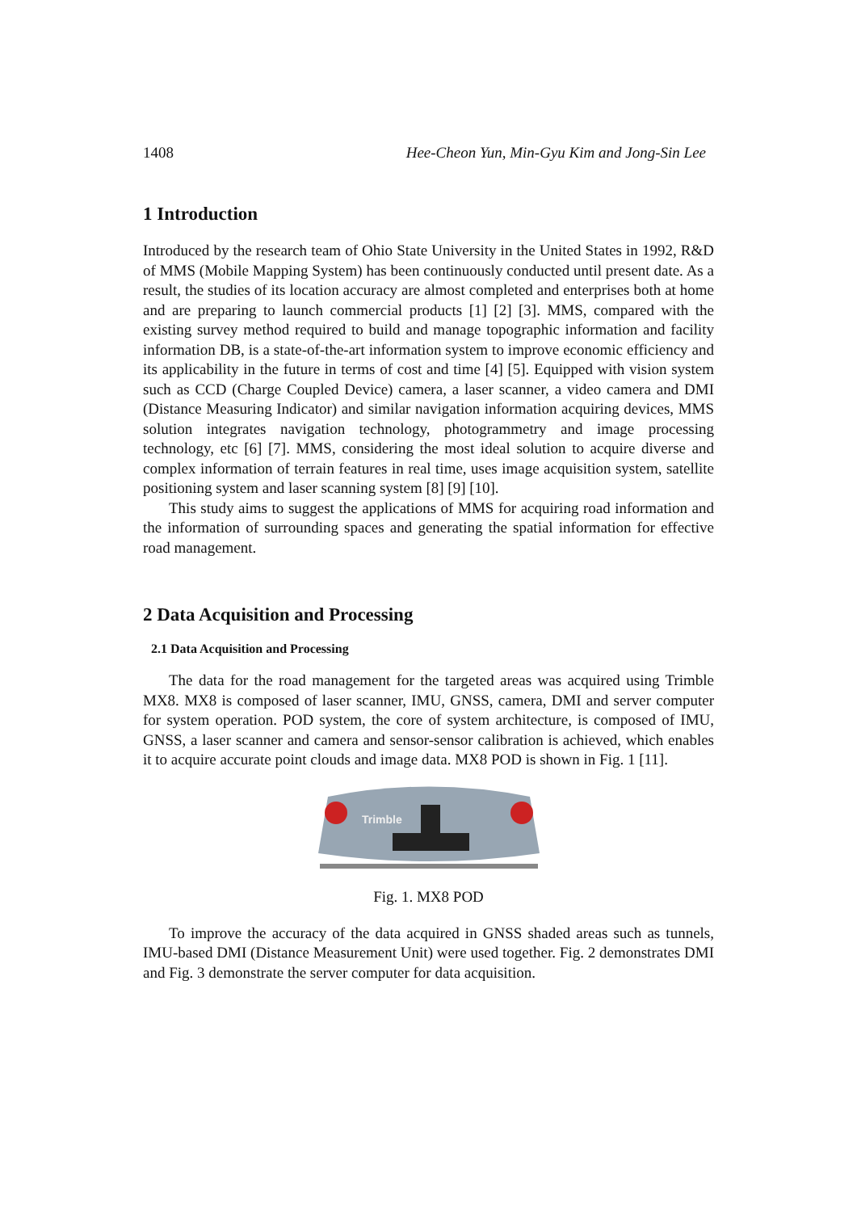1408 Hee-Cheon Yun, Min-Gyu Kim and Jong-Sin Lee
1 Introduction
Introduced by the research team of Ohio State University in the United States in 1992, R&D of MMS (Mobile Mapping System) has been continuously conducted until present date. As a result, the studies of its location accuracy are almost completed and enterprises both at home and are preparing to launch commercial products [1] [2] [3]. MMS, compared with the existing survey method required to build and manage topographic information and facility information DB, is a state-of-the-art information system to improve economic efficiency and its applicability in the future in terms of cost and time [4] [5]. Equipped with vision system such as CCD (Charge Coupled Device) camera, a laser scanner, a video camera and DMI (Distance Measuring Indicator) and similar navigation information acquiring devices, MMS solution integrates navigation technology, photogrammetry and image processing technology, etc [6] [7]. MMS, considering the most ideal solution to acquire diverse and complex information of terrain features in real time, uses image acquisition system, satellite positioning system and laser scanning system [8] [9] [10].
This study aims to suggest the applications of MMS for acquiring road information and the information of surrounding spaces and generating the spatial information for effective road management.
2 Data Acquisition and Processing
2.1 Data Acquisition and Processing
The data for the road management for the targeted areas was acquired using Trimble MX8. MX8 is composed of laser scanner, IMU, GNSS, camera, DMI and server computer for system operation. POD system, the core of system architecture, is composed of IMU, GNSS, a laser scanner and camera and sensor-sensor calibration is achieved, which enables it to acquire accurate point clouds and image data. MX8 POD is shown in Fig. 1 [11].
Trimble
Fig. 1. MX8 POD
To improve the accuracy of the data acquired in GNSS shaded areas such as tunnels, IMU-based DMI (Distance Measurement Unit) were used together. Fig. 2 demonstrates DMI and Fig. 3 demonstrate the server computer for data acquisition.